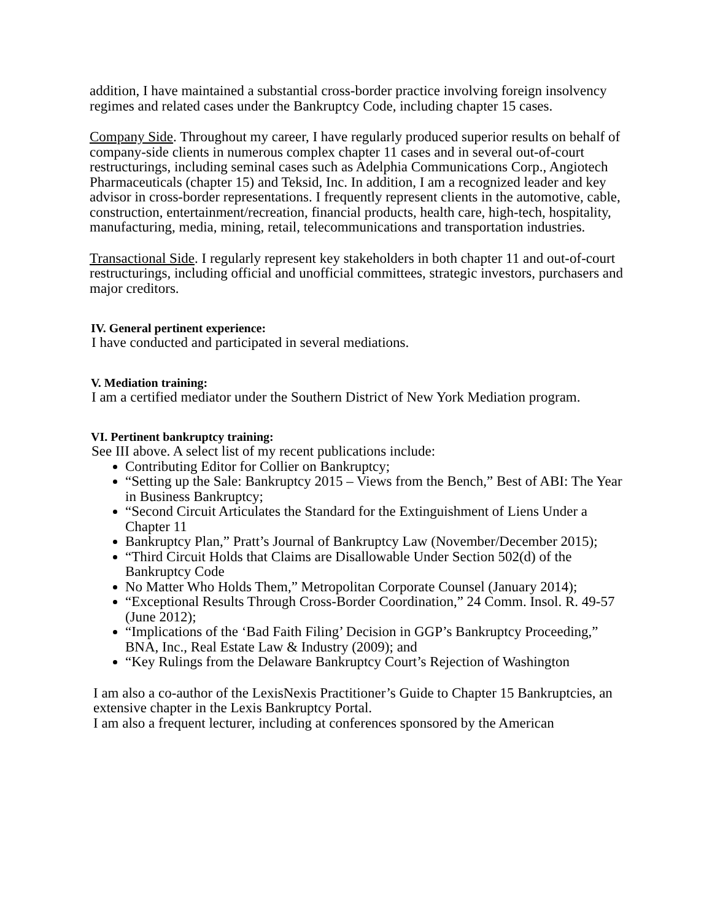addition, I have maintained a substantial cross-border practice involving foreign insolvency regimes and related cases under the Bankruptcy Code, including chapter 15 cases.
Company Side. Throughout my career, I have regularly produced superior results on behalf of company-side clients in numerous complex chapter 11 cases and in several out-of-court restructurings, including seminal cases such as Adelphia Communications Corp., Angiotech Pharmaceuticals (chapter 15) and Teksid, Inc. In addition, I am a recognized leader and key advisor in cross-border representations. I frequently represent clients in the automotive, cable, construction, entertainment/recreation, financial products, health care, high-tech, hospitality, manufacturing, media, mining, retail, telecommunications and transportation industries.
Transactional Side. I regularly represent key stakeholders in both chapter 11 and out-of-court restructurings, including official and unofficial committees, strategic investors, purchasers and major creditors.
IV. General pertinent experience:
I have conducted and participated in several mediations.
V. Mediation training:
I am a certified mediator under the Southern District of New York Mediation program.
VI. Pertinent bankruptcy training:
See III above. A select list of my recent publications include:
Contributing Editor for Collier on Bankruptcy;
“Setting up the Sale: Bankruptcy 2015 – Views from the Bench,” Best of ABI: The Year in Business Bankruptcy;
“Second Circuit Articulates the Standard for the Extinguishment of Liens Under a Chapter 11
Bankruptcy Plan,” Pratt’s Journal of Bankruptcy Law (November/December 2015);
“Third Circuit Holds that Claims are Disallowable Under Section 502(d) of the Bankruptcy Code
No Matter Who Holds Them,” Metropolitan Corporate Counsel (January 2014);
“Exceptional Results Through Cross-Border Coordination,” 24 Comm. Insol. R. 49-57 (June 2012);
“Implications of the ‘Bad Faith Filing’ Decision in GGP’s Bankruptcy Proceeding,” BNA, Inc., Real Estate Law & Industry (2009); and
“Key Rulings from the Delaware Bankruptcy Court’s Rejection of Washington
I am also a co-author of the LexisNexis Practitioner’s Guide to Chapter 15 Bankruptcies, an extensive chapter in the Lexis Bankruptcy Portal.
I am also a frequent lecturer, including at conferences sponsored by the American